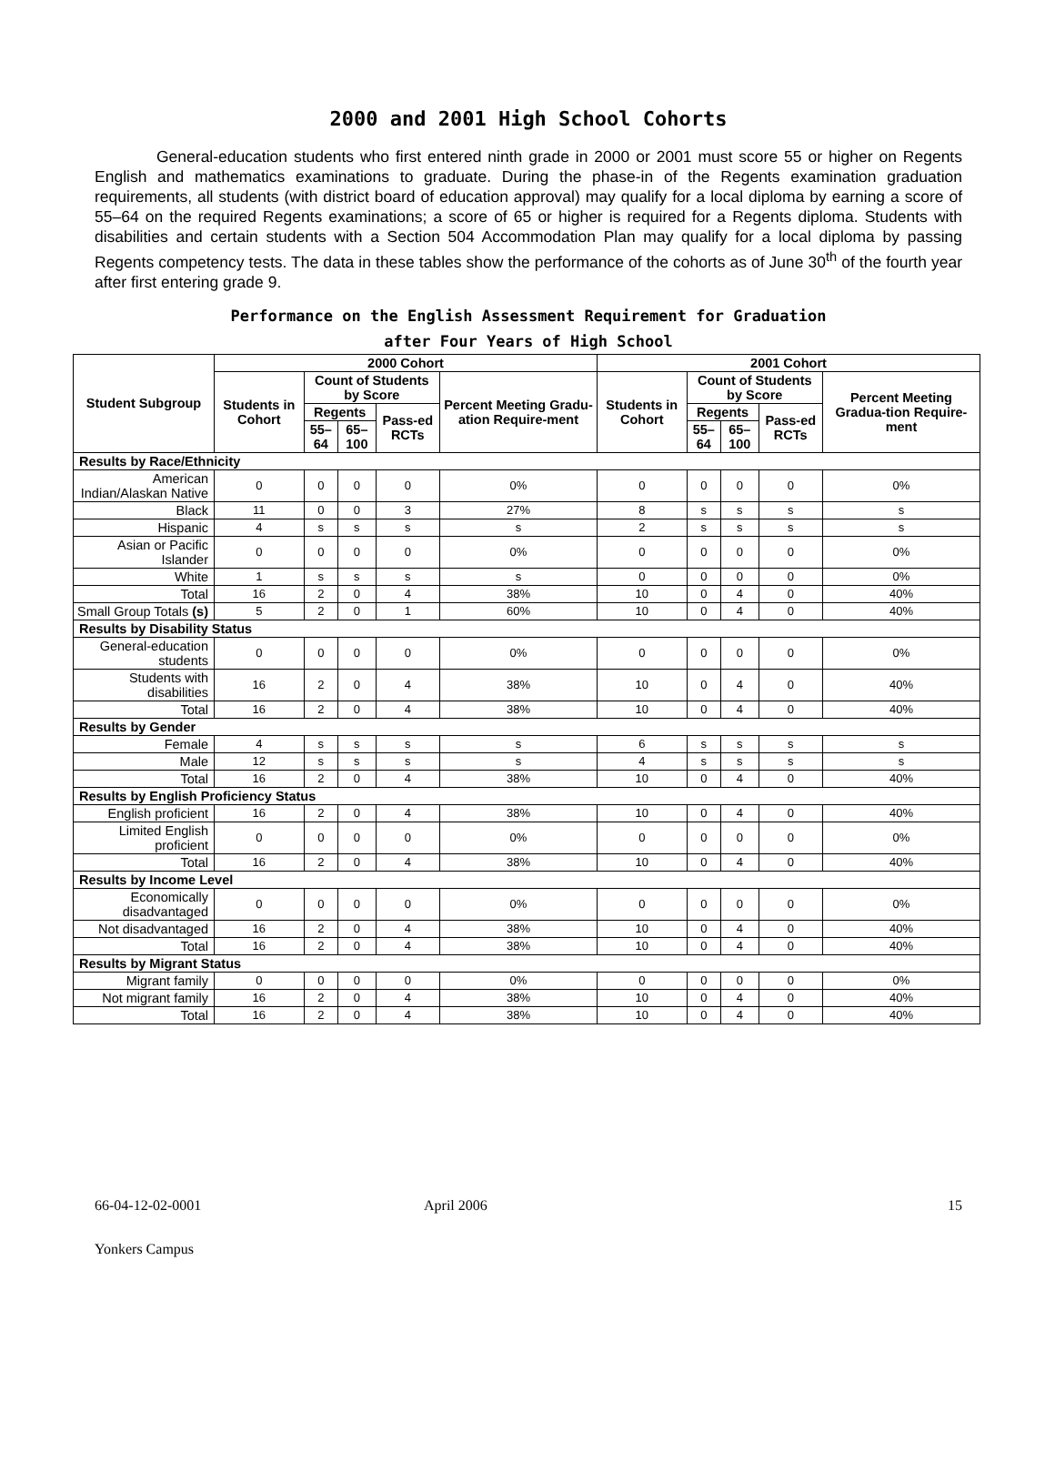2000 and 2001 High School Cohorts
General-education students who first entered ninth grade in 2000 or 2001 must score 55 or higher on Regents English and mathematics examinations to graduate. During the phase-in of the Regents examination graduation requirements, all students (with district board of education approval) may qualify for a local diploma by earning a score of 55–64 on the required Regents examinations; a score of 65 or higher is required for a Regents diploma. Students with disabilities and certain students with a Section 504 Accommodation Plan may qualify for a local diploma by passing Regents competency tests. The data in these tables show the performance of the cohorts as of June 30<sup>th</sup> of the fourth year after first entering grade 9.
Performance on the English Assessment Requirement for Graduation
after Four Years of High School
| Student Subgroup | 2000 Cohort | | | | | 2001 Cohort | | | | |
| --- | --- | --- | --- | --- | --- | --- | --- | --- | --- | --- |
| | Students in Cohort | Count of Students by Score | | | Percent Meeting Gradu-ation Require-ment | Students in Cohort | Count of Students by Score | | | Percent Meeting Gradua-tion Require-ment |
| | | Regents | | Pass-ed RCTs | | | Regents | | Pass-ed RCTs | |
| | | 55–64 | 65–100 | | | | 55–64 | 65–100 | | |
| Results by Race/Ethnicity | | | | | | | | | | |
| American Indian/Alaskan Native | 0 | 0 | 0 | 0 | 0% | 0 | 0 | 0 | 0 | 0% |
| Black | 11 | 0 | 0 | 3 | 27% | 8 | s | s | s | s |
| Hispanic | 4 | s | s | s | s | 2 | s | s | s | s |
| Asian or Pacific Islander | 0 | 0 | 0 | 0 | 0% | 0 | 0 | 0 | 0 | 0% |
| White | 1 | s | s | s | s | 0 | 0 | 0 | 0 | 0% |
| Total | 16 | 2 | 0 | 4 | 38% | 10 | 0 | 4 | 0 | 40% |
| Small Group Totals (s) | 5 | 2 | 0 | 1 | 60% | 10 | 0 | 4 | 0 | 40% |
| Results by Disability Status | | | | | | | | | | |
| General-education students | 0 | 0 | 0 | 0 | 0% | 0 | 0 | 0 | 0 | 0% |
| Students with disabilities | 16 | 2 | 0 | 4 | 38% | 10 | 0 | 4 | 0 | 40% |
| Total | 16 | 2 | 0 | 4 | 38% | 10 | 0 | 4 | 0 | 40% |
| Results by Gender | | | | | | | | | | |
| Female | 4 | s | s | s | s | 6 | s | s | s | s |
| Male | 12 | s | s | s | s | 4 | s | s | s | s |
| Total | 16 | 2 | 0 | 4 | 38% | 10 | 0 | 4 | 0 | 40% |
| Results by English Proficiency Status | | | | | | | | | | |
| English proficient | 16 | 2 | 0 | 4 | 38% | 10 | 0 | 4 | 0 | 40% |
| Limited English proficient | 0 | 0 | 0 | 0 | 0% | 0 | 0 | 0 | 0 | 0% |
| Total | 16 | 2 | 0 | 4 | 38% | 10 | 0 | 4 | 0 | 40% |
| Results by Income Level | | | | | | | | | | |
| Economically disadvantaged | 0 | 0 | 0 | 0 | 0% | 0 | 0 | 0 | 0 | 0% |
| Not disadvantaged | 16 | 2 | 0 | 4 | 38% | 10 | 0 | 4 | 0 | 40% |
| Total | 16 | 2 | 0 | 4 | 38% | 10 | 0 | 4 | 0 | 40% |
| Results by Migrant Status | | | | | | | | | | |
| Migrant family | 0 | 0 | 0 | 0 | 0% | 0 | 0 | 0 | 0 | 0% |
| Not migrant family | 16 | 2 | 0 | 4 | 38% | 10 | 0 | 4 | 0 | 40% |
| Total | 16 | 2 | 0 | 4 | 38% | 10 | 0 | 4 | 0 | 40% |
66-04-12-02-0001 April 2006 15
Yonkers Campus